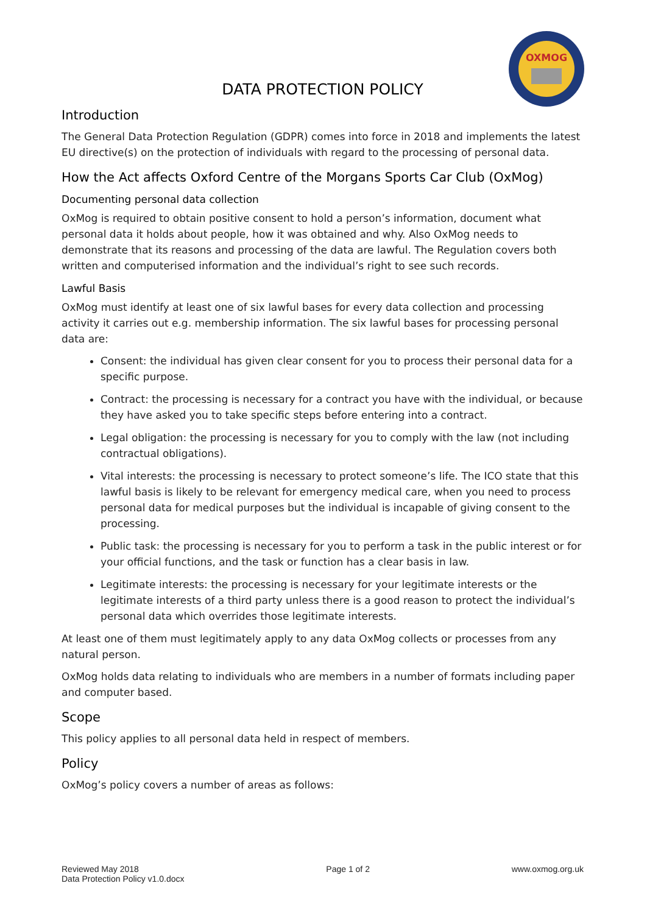OXMOG
DATA PROTECTION POLICY
Introduction
The General Data Protection Regulation (GDPR) comes into force in 2018 and implements the latest EU directive(s) on the protection of individuals with regard to the processing of personal data.
How the Act affects Oxford Centre of the Morgans Sports Car Club (OxMog)
Documenting personal data collection
OxMog is required to obtain positive consent to hold a person’s information, document what personal data it holds about people, how it was obtained and why. Also OxMog needs to demonstrate that its reasons and processing of the data are lawful. The Regulation covers both written and computerised information and the individual’s right to see such records.
Lawful Basis
OxMog must identify at least one of six lawful bases for every data collection and processing activity it carries out e.g. membership information. The six lawful bases for processing personal data are:
Consent: the individual has given clear consent for you to process their personal data for a specific purpose.
Contract: the processing is necessary for a contract you have with the individual, or because they have asked you to take specific steps before entering into a contract.
Legal obligation: the processing is necessary for you to comply with the law (not including contractual obligations).
Vital interests: the processing is necessary to protect someone’s life. The ICO state that this lawful basis is likely to be relevant for emergency medical care, when you need to process personal data for medical purposes but the individual is incapable of giving consent to the processing.
Public task: the processing is necessary for you to perform a task in the public interest or for your official functions, and the task or function has a clear basis in law.
Legitimate interests: the processing is necessary for your legitimate interests or the legitimate interests of a third party unless there is a good reason to protect the individual’s personal data which overrides those legitimate interests.
At least one of them must legitimately apply to any data OxMog collects or processes from any natural person.
OxMog holds data relating to individuals who are members in a number of formats including paper and computer based.
Scope
This policy applies to all personal data held in respect of members.
Policy
OxMog’s policy covers a number of areas as follows:
Reviewed May 2018
Data Protection Policy v1.0.docx
Page 1 of 2 www.oxmog.org.uk